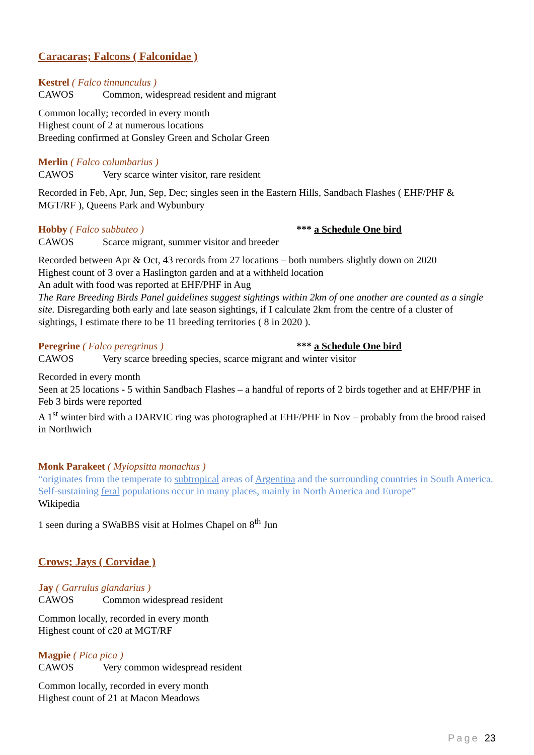Caracaras; Falcons ( Falconidae )
Kestrel ( Falco tinnunculus )
CAWOS Common, widespread resident and migrant
Common locally; recorded in every month
Highest count of 2 at numerous locations
Breeding confirmed at Gonsley Green and Scholar Green
Merlin ( Falco columbarius )
CAWOS Very scarce winter visitor, rare resident
Recorded in Feb, Apr, Jun, Sep, Dec; singles seen in the Eastern Hills, Sandbach Flashes ( EHF/PHF & MGT/RF ), Queens Park and Wybunbury
Hobby ( Falco subbuteo ) *** a Schedule One bird
CAWOS Scarce migrant, summer visitor and breeder
Recorded between Apr & Oct, 43 records from 27 locations – both numbers slightly down on 2020
Highest count of 3 over a Haslington garden and at a withheld location
An adult with food was reported at EHF/PHF in Aug
The Rare Breeding Birds Panel guidelines suggest sightings within 2km of one another are counted as a single site. Disregarding both early and late season sightings, if I calculate 2km from the centre of a cluster of sightings, I estimate there to be 11 breeding territories ( 8 in 2020 ).
Peregrine ( Falco peregrinus ) *** a Schedule One bird
CAWOS Very scarce breeding species, scarce migrant and winter visitor
Recorded in every month
Seen at 25 locations - 5 within Sandbach Flashes – a handful of reports of 2 birds together and at EHF/PHF in Feb 3 birds were reported
A 1<sup>st</sup> winter bird with a DARVIC ring was photographed at EHF/PHF in Nov – probably from the brood raised in Northwich
Monk Parakeet ( Myiopsitta monachus )
“originates from the temperate to subtropical areas of Argentina and the surrounding countries in South America. Self-sustaining feral populations occur in many places, mainly in North America and Europe”
Wikipedia
1 seen during a SWaBBS visit at Holmes Chapel on 8<sup>th</sup> Jun
Crows; Jays ( Corvidae )
Jay ( Garrulus glandarius )
CAWOS Common widespread resident
Common locally, recorded in every month
Highest count of c20 at MGT/RF
Magpie ( Pica pica )
CAWOS Very common widespread resident
Common locally, recorded in every month
Highest count of 21 at Macon Meadows
Page 23